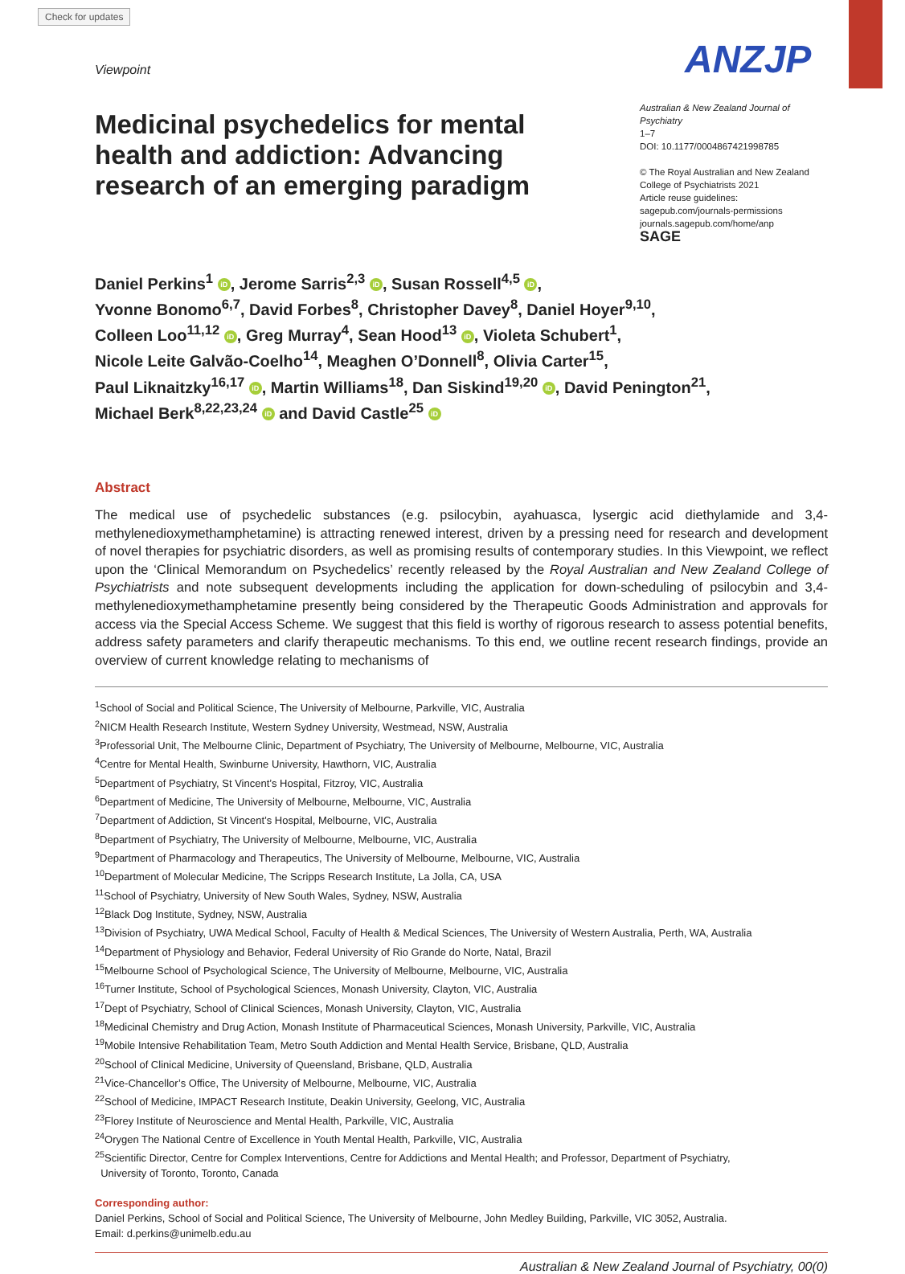Check for updates
ANZJP
Viewpoint
Medicinal psychedelics for mental health and addiction: Advancing research of an emerging paradigm
Australian & New Zealand Journal of Psychiatry
1–7
DOI: 10.1177/0004867421998785
© The Royal Australian and New Zealand College of Psychiatrists 2021
Article reuse guidelines:
sagepub.com/journals-permissions
journals.sagepub.com/home/anp
SAGE
Daniel Perkins<sup>1</sup> iD, Jerome Sarris<sup>2,3</sup> iD, Susan Rossell<sup>4,5</sup> iD,
Yvonne Bonomo<sup>6,7</sup>, David Forbes<sup>8</sup>, Christopher Davey<sup>8</sup>, Daniel Hoyer<sup>9,10</sup>,
Colleen Loo<sup>11,12</sup> iD, Greg Murray<sup>4</sup>, Sean Hood<sup>13</sup> iD, Violeta Schubert<sup>1</sup>,
Nicole Leite Galvão-Coelho<sup>14</sup>, Meaghen O’Donnell<sup>8</sup>, Olivia Carter<sup>15</sup>,
Paul Liknaitzky<sup>16,17</sup> iD, Martin Williams<sup>18</sup>, Dan Siskind<sup>19,20</sup> iD, David Penington<sup>21</sup>,
Michael Berk<sup>8,22,23,24</sup> iD and David Castle<sup>25</sup> iD
Abstract
The medical use of psychedelic substances (e.g. psilocybin, ayahuasca, lysergic acid diethylamide and 3,4-methylenedioxymethamphetamine) is attracting renewed interest, driven by a pressing need for research and development of novel therapies for psychiatric disorders, as well as promising results of contemporary studies. In this Viewpoint, we reflect upon the ‘Clinical Memorandum on Psychedelics’ recently released by the Royal Australian and New Zealand College of Psychiatrists and note subsequent developments including the application for down-scheduling of psilocybin and 3,4-methylenedioxymethamphetamine presently being considered by the Therapeutic Goods Administration and approvals for access via the Special Access Scheme. We suggest that this field is worthy of rigorous research to assess potential benefits, address safety parameters and clarify therapeutic mechanisms. To this end, we outline recent research findings, provide an overview of current knowledge relating to mechanisms of
<sup>1</sup> School of Social and Political Science, The University of Melbourne, Parkville, VIC, Australia
<sup>2</sup> NICM Health Research Institute, Western Sydney University, Westmead, NSW, Australia
<sup>3</sup> Professorial Unit, The Melbourne Clinic, Department of Psychiatry, The University of Melbourne, Melbourne, VIC, Australia
<sup>4</sup> Centre for Mental Health, Swinburne University, Hawthorn, VIC, Australia
<sup>5</sup> Department of Psychiatry, St Vincent’s Hospital, Fitzroy, VIC, Australia
<sup>6</sup> Department of Medicine, The University of Melbourne, Melbourne, VIC, Australia
<sup>7</sup> Department of Addiction, St Vincent’s Hospital, Melbourne, VIC, Australia
<sup>8</sup> Department of Psychiatry, The University of Melbourne, Melbourne, VIC, Australia
<sup>9</sup> Department of Pharmacology and Therapeutics, The University of Melbourne, Melbourne, VIC, Australia
<sup>10</sup> Department of Molecular Medicine, The Scripps Research Institute, La Jolla, CA, USA
<sup>11</sup> School of Psychiatry, University of New South Wales, Sydney, NSW, Australia
<sup>12</sup> Black Dog Institute, Sydney, NSW, Australia
<sup>13</sup> Division of Psychiatry, UWA Medical School, Faculty of Health & Medical Sciences, The University of Western Australia, Perth, WA, Australia
<sup>14</sup> Department of Physiology and Behavior, Federal University of Rio Grande do Norte, Natal, Brazil
<sup>15</sup> Melbourne School of Psychological Science, The University of Melbourne, Melbourne, VIC, Australia
<sup>16</sup> Turner Institute, School of Psychological Sciences, Monash University, Clayton, VIC, Australia
<sup>17</sup> Dept of Psychiatry, School of Clinical Sciences, Monash University, Clayton, VIC, Australia
<sup>18</sup> Medicinal Chemistry and Drug Action, Monash Institute of Pharmaceutical Sciences, Monash University, Parkville, VIC, Australia
<sup>19</sup> Mobile Intensive Rehabilitation Team, Metro South Addiction and Mental Health Service, Brisbane, QLD, Australia
<sup>20</sup> School of Clinical Medicine, University of Queensland, Brisbane, QLD, Australia
<sup>21</sup> Vice-Chancellor’s Office, The University of Melbourne, Melbourne, VIC, Australia
<sup>22</sup> School of Medicine, IMPACT Research Institute, Deakin University, Geelong, VIC, Australia
<sup>23</sup> Florey Institute of Neuroscience and Mental Health, Parkville, VIC, Australia
<sup>24</sup> Orygen The National Centre of Excellence in Youth Mental Health, Parkville, VIC, Australia
<sup>25</sup> Scientific Director, Centre for Complex Interventions, Centre for Addictions and Mental Health; and Professor, Department of Psychiatry,
University of Toronto, Toronto, Canada
Corresponding author:
Daniel Perkins, School of Social and Political Science, The University of Melbourne, John Medley Building, Parkville, VIC 3052, Australia.
Email: d.perkins@unimelb.edu.au
Australian & New Zealand Journal of Psychiatry, 00(0)